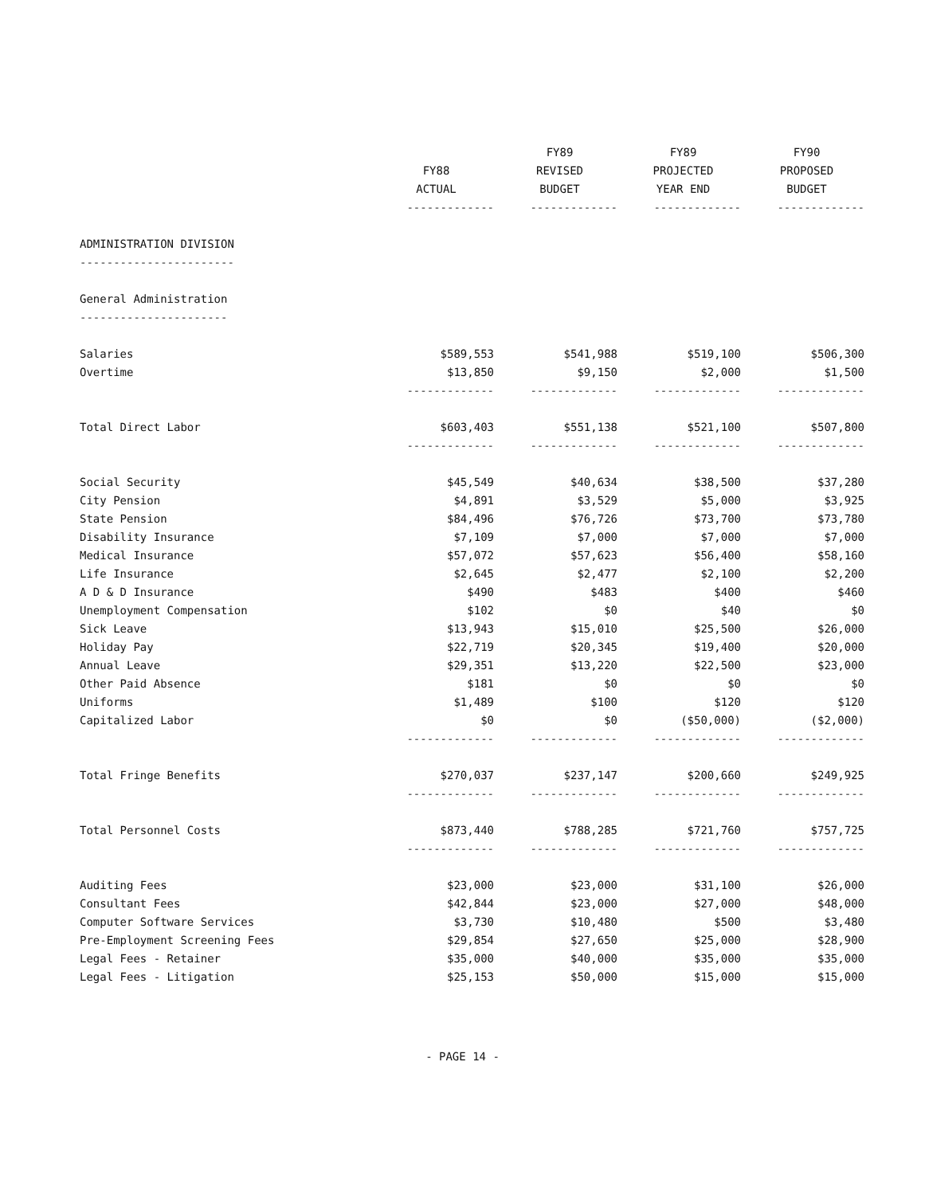| | FY88 ACTUAL | FY89 REVISED BUDGET | FY89 PROJECTED YEAR END | FY90 PROPOSED BUDGET |
| --- | --- | --- | --- | --- |
| | ------------- | ------------- | ------------- | ------------- |
| ADMINISTRATION DIVISION | | | | |
| ----------------------- | | | | |
| General Administration | | | | |
| ---------------------- | | | | |
| Salaries | $589,553 | $541,988 | $519,100 | $506,300 |
| Overtime | $13,850 | $9,150 | $2,000 | $1,500 |
| | ------------- | ------------- | ------------- | ------------- |
| Total Direct Labor | $603,403 | $551,138 | $521,100 | $507,800 |
| | ------------- | ------------- | ------------- | ------------- |
| Social Security | $45,549 | $40,634 | $38,500 | $37,280 |
| City Pension | $4,891 | $3,529 | $5,000 | $3,925 |
| State Pension | $84,496 | $76,726 | $73,700 | $73,780 |
| Disability Insurance | $7,109 | $7,000 | $7,000 | $7,000 |
| Medical Insurance | $57,072 | $57,623 | $56,400 | $58,160 |
| Life Insurance | $2,645 | $2,477 | $2,100 | $2,200 |
| A D & D Insurance | $490 | $483 | $400 | $460 |
| Unemployment Compensation | $102 | $0 | $40 | $0 |
| Sick Leave | $13,943 | $15,010 | $25,500 | $26,000 |
| Holiday Pay | $22,719 | $20,345 | $19,400 | $20,000 |
| Annual Leave | $29,351 | $13,220 | $22,500 | $23,000 |
| Other Paid Absence | $181 | $0 | $0 | $0 |
| Uniforms | $1,489 | $100 | $120 | $120 |
| Capitalized Labor | $0 | $0 | ($50,000) | ($2,000) |
| | ------------- | ------------- | ------------- | ------------- |
| Total Fringe Benefits | $270,037 | $237,147 | $200,660 | $249,925 |
| | ------------- | ------------- | ------------- | ------------- |
| Total Personnel Costs | $873,440 | $788,285 | $721,760 | $757,725 |
| | ------------- | ------------- | ------------- | ------------- |
| Auditing Fees | $23,000 | $23,000 | $31,100 | $26,000 |
| Consultant Fees | $42,844 | $23,000 | $27,000 | $48,000 |
| Computer Software Services | $3,730 | $10,480 | $500 | $3,480 |
| Pre-Employment Screening Fees | $29,854 | $27,650 | $25,000 | $28,900 |
| Legal Fees - Retainer | $35,000 | $40,000 | $35,000 | $35,000 |
| Legal Fees - Litigation | $25,153 | $50,000 | $15,000 | $15,000 |
- PAGE 14 -